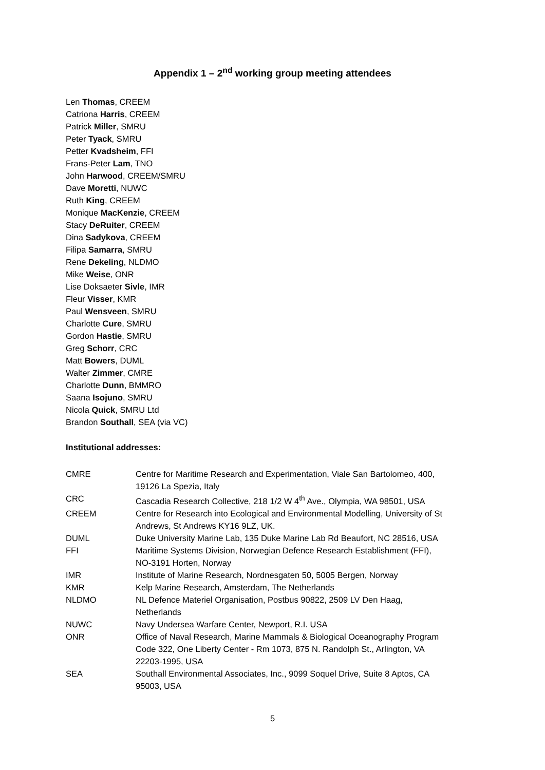Appendix 1 – 2<sup>nd</sup> working group meeting attendees
Len Thomas, CREEM
Catriona Harris, CREEM
Patrick Miller, SMRU
Peter Tyack, SMRU
Petter Kvadsheim, FFI
Frans-Peter Lam, TNO
John Harwood, CREEM/SMRU
Dave Moretti, NUWC
Ruth King, CREEM
Monique MacKenzie, CREEM
Stacy DeRuiter, CREEM
Dina Sadykova, CREEM
Filipa Samarra, SMRU
Rene Dekeling, NLDMO
Mike Weise, ONR
Lise Doksaeter Sivle, IMR
Fleur Visser, KMR
Paul Wensveen, SMRU
Charlotte Cure, SMRU
Gordon Hastie, SMRU
Greg Schorr, CRC
Matt Bowers, DUML
Walter Zimmer, CMRE
Charlotte Dunn, BMMRO
Saana Isojuno, SMRU
Nicola Quick, SMRU Ltd
Brandon Southall, SEA (via VC)
Institutional addresses:
| CMRE | Centre for Maritime Research and Experimentation, Viale San Bartolomeo, 400, 19126 La Spezia, Italy |
| CRC | Cascadia Research Collective, 218 1/2 W 4<sup>th</sup> Ave., Olympia, WA 98501, USA |
| CREEM | Centre for Research into Ecological and Environmental Modelling, University of St Andrews, St Andrews KY16 9LZ, UK. |
| DUML | Duke University Marine Lab, 135 Duke Marine Lab Rd Beaufort, NC 28516, USA |
| FFI | Maritime Systems Division, Norwegian Defence Research Establishment (FFI), NO-3191 Horten, Norway |
| IMR | Institute of Marine Research, Nordnesgaten 50, 5005 Bergen, Norway |
| KMR | Kelp Marine Research, Amsterdam, The Netherlands |
| NLDMO | NL Defence Materiel Organisation, Postbus 90822, 2509 LV Den Haag, Netherlands |
| NUWC | Navy Undersea Warfare Center, Newport, R.I. USA |
| ONR | Office of Naval Research, Marine Mammals & Biological Oceanography Program Code 322, One Liberty Center - Rm 1073, 875 N. Randolph St., Arlington, VA 22203-1995, USA |
| SEA | Southall Environmental Associates, Inc., 9099 Soquel Drive, Suite 8 Aptos, CA 95003, USA |
5